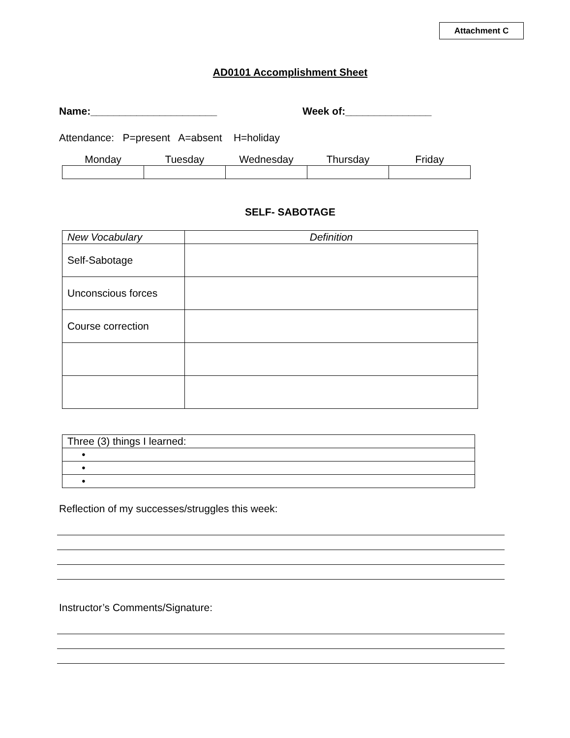Attachment C
AD0101 Accomplishment Sheet
Name:______________________ Week of:_______________
Attendance: P=present A=absent H=holiday
| Monday | Tuesday | Wednesday | Thursday | Friday |
| --- | --- | --- | --- | --- |
SELF- SABOTAGE
| New Vocabulary | Definition |
| Self-Sabotage | |
| Unconscious forces | |
| Course correction | |
| Three (3) things I learned: |
| • |
| • |
| • |
Reflection of my successes/struggles this week:
Instructor’s Comments/Signature: